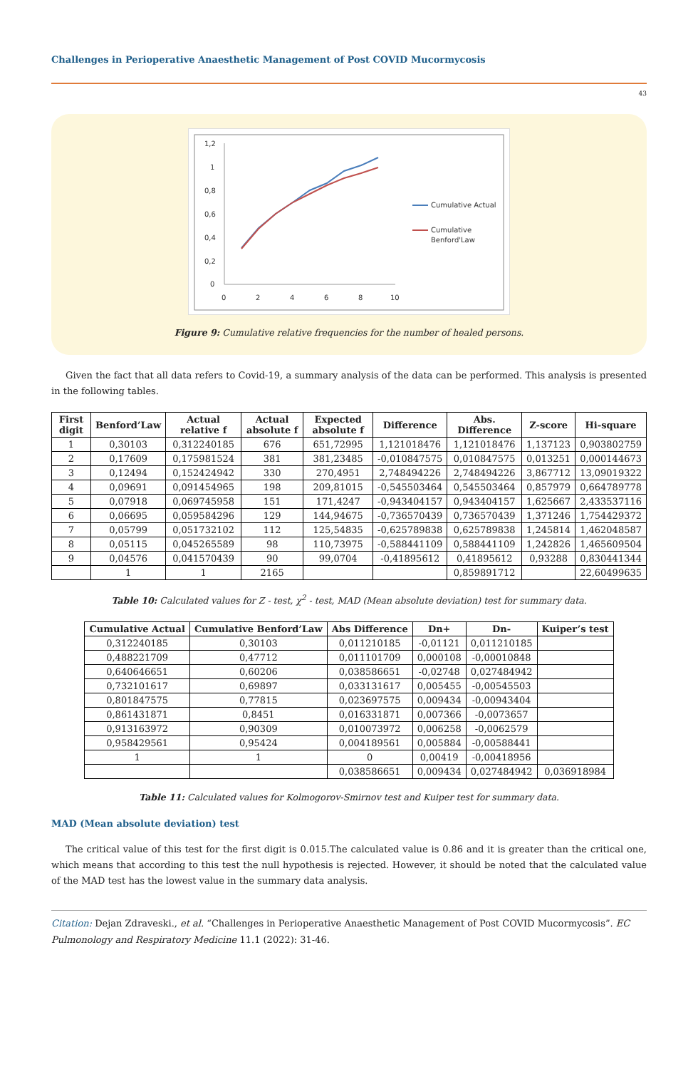Challenges in Perioperative Anaesthetic Management of Post COVID Mucormycosis
43
1,2
1
0,8
0,6
0,4
0,2
0
0
2
4
6
8
10
Cumulative Actual
Cumulative
Benford'Law
Figure 9: Cumulative relative frequencies for the number of healed persons.
Given the fact that all data refers to Covid-19, a summary analysis of the data can be performed. This analysis is presented in the following tables.
| First digit | Benford’Law | Actual relative f | Actual absolute f | Expected absolute f | Difference | Abs. Difference | Z-score | Hi-square |
| --- | --- | --- | --- | --- | --- | --- | --- | --- |
| 1 | 0,30103 | 0,312240185 | 676 | 651,72995 | 1,121018476 | 1,121018476 | 1,137123 | 0,903802759 |
| 2 | 0,17609 | 0,175981524 | 381 | 381,23485 | -0,010847575 | 0,010847575 | 0,013251 | 0,000144673 |
| 3 | 0,12494 | 0,152424942 | 330 | 270,4951 | 2,748494226 | 2,748494226 | 3,867712 | 13,09019322 |
| 4 | 0,09691 | 0,091454965 | 198 | 209,81015 | -0,545503464 | 0,545503464 | 0,857979 | 0,664789778 |
| 5 | 0,07918 | 0,069745958 | 151 | 171,4247 | -0,943404157 | 0,943404157 | 1,625667 | 2,433537116 |
| 6 | 0,06695 | 0,059584296 | 129 | 144,94675 | -0,736570439 | 0,736570439 | 1,371246 | 1,754429372 |
| 7 | 0,05799 | 0,051732102 | 112 | 125,54835 | -0,625789838 | 0,625789838 | 1,245814 | 1,462048587 |
| 8 | 0,05115 | 0,045265589 | 98 | 110,73975 | -0,588441109 | 0,588441109 | 1,242826 | 1,465609504 |
| 9 | 0,04576 | 0,041570439 | 90 | 99,0704 | -0,41895612 | 0,41895612 | 0,93288 | 0,830441344 |
| | 1 | 1 | 2165 | | | 0,859891712 | | 22,60499635 |
Table 10: Calculated values for Z - test, χ<sup>2</sup> - test, MAD (Mean absolute deviation) test for summary data.
| Cumulative Actual | Cumulative Benford’Law | Abs Difference | Dn+ | Dn- | Kuiper’s test |
| --- | --- | --- | --- | --- | --- |
| 0,312240185 | 0,30103 | 0,011210185 | -0,01121 | 0,011210185 | |
| 0,488221709 | 0,47712 | 0,011101709 | 0,000108 | -0,00010848 | |
| 0,640646651 | 0,60206 | 0,038586651 | -0,02748 | 0,027484942 | |
| 0,732101617 | 0,69897 | 0,033131617 | 0,005455 | -0,00545503 | |
| 0,801847575 | 0,77815 | 0,023697575 | 0,009434 | -0,00943404 | |
| 0,861431871 | 0,8451 | 0,016331871 | 0,007366 | -0,0073657 | |
| 0,913163972 | 0,90309 | 0,010073972 | 0,006258 | -0,0062579 | |
| 0,958429561 | 0,95424 | 0,004189561 | 0,005884 | -0,00588441 | |
| 1 | 1 | 0 | 0,00419 | -0,00418956 | |
| | | 0,038586651 | 0,009434 | 0,027484942 | 0,036918984 |
Table 11: Calculated values for Kolmogorov-Smirnov test and Kuiper test for summary data.
MAD (Mean absolute deviation) test
The critical value of this test for the first digit is 0.015.The calculated value is 0.86 and it is greater than the critical one, which means that according to this test the null hypothesis is rejected. However, it should be noted that the calculated value of the MAD test has the lowest value in the summary data analysis.
Citation: Dejan Zdraveski., et al. “Challenges in Perioperative Anaesthetic Management of Post COVID Mucormycosis”. EC Pulmonology and Respiratory Medicine 11.1 (2022): 31-46.